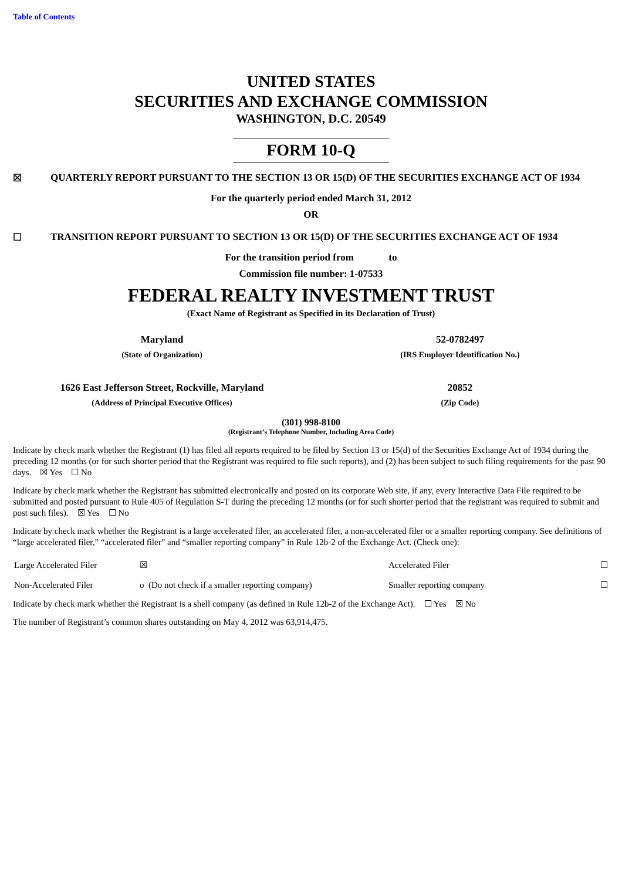Table of Contents
UNITED STATES
SECURITIES AND EXCHANGE COMMISSION
WASHINGTON, D.C. 20549
FORM 10-Q
☒ QUARTERLY REPORT PURSUANT TO THE SECTION 13 OR 15(D) OF THE SECURITIES EXCHANGE ACT OF 1934
For the quarterly period ended March 31, 2012
OR
☐ TRANSITION REPORT PURSUANT TO SECTION 13 OR 15(D) OF THE SECURITIES EXCHANGE ACT OF 1934
For the transition period from to
Commission file number: 1-07533
FEDERAL REALTY INVESTMENT TRUST
(Exact Name of Registrant as Specified in its Declaration of Trust)
| Maryland | 52-0782497 |
| (State of Organization) | (IRS Employer Identification No.) |
| 1626 East Jefferson Street, Rockville, Maryland | 20852 |
| (Address of Principal Executive Offices) | (Zip Code) |
(301) 998-8100
(Registrant’s Telephone Number, Including Area Code)
Indicate by check mark whether the Registrant (1) has filed all reports required to be filed by Section 13 or 15(d) of the Securities Exchange Act of 1934 during the preceding 12 months (or for such shorter period that the Registrant was required to file such reports), and (2) has been subject to such filing requirements for the past 90 days. ☒ Yes ☐ No
Indicate by check mark whether the Registrant has submitted electronically and posted on its corporate Web site, if any, every Interactive Data File required to be submitted and posted pursuant to Rule 405 of Regulation S-T during the preceding 12 months (or for such shorter period that the registrant was required to submit and post such files). ☒ Yes ☐ No
Indicate by check mark whether the Registrant is a large accelerated filer, an accelerated filer, a non-accelerated filer or a smaller reporting company. See definitions of “large accelerated filer,” “accelerated filer” and “smaller reporting company” in Rule 12b-2 of the Exchange Act. (Check one):
| Large Accelerated Filer | ☒ | Accelerated Filer | ☐ |
| Non-Accelerated Filer | o (Do not check if a smaller reporting company) | Smaller reporting company | ☐ |
Indicate by check mark whether the Registrant is a shell company (as defined in Rule 12b-2 of the Exchange Act). ☐ Yes ☒ No
The number of Registrant’s common shares outstanding on May 4, 2012 was 63,914,475.